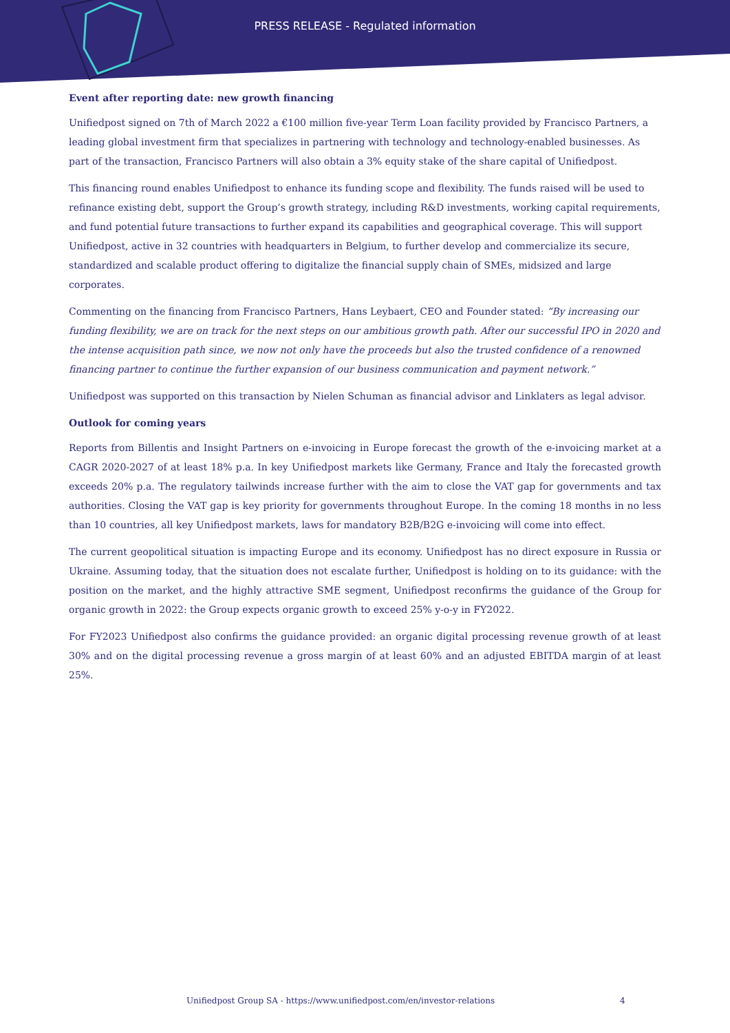PRESS RELEASE - Regulated information
Event after reporting date: new growth financing
Unifiedpost signed on 7th of March 2022 a €100 million five-year Term Loan facility provided by Francisco Partners, a leading global investment firm that specializes in partnering with technology and technology-enabled businesses. As part of the transaction, Francisco Partners will also obtain a 3% equity stake of the share capital of Unifiedpost.
This financing round enables Unifiedpost to enhance its funding scope and flexibility. The funds raised will be used to refinance existing debt, support the Group’s growth strategy, including R&D investments, working capital requirements, and fund potential future transactions to further expand its capabilities and geographical coverage. This will support Unifiedpost, active in 32 countries with headquarters in Belgium, to further develop and commercialize its secure, standardized and scalable product offering to digitalize the financial supply chain of SMEs, midsized and large corporates.
Commenting on the financing from Francisco Partners, Hans Leybaert, CEO and Founder stated: “By increasing our funding flexibility, we are on track for the next steps on our ambitious growth path. After our successful IPO in 2020 and the intense acquisition path since, we now not only have the proceeds but also the trusted confidence of a renowned financing partner to continue the further expansion of our business communication and payment network.”
Unifiedpost was supported on this transaction by Nielen Schuman as financial advisor and Linklaters as legal advisor.
Outlook for coming years
Reports from Billentis and Insight Partners on e-invoicing in Europe forecast the growth of the e-invoicing market at a CAGR 2020-2027 of at least 18% p.a. In key Unifiedpost markets like Germany, France and Italy the forecasted growth exceeds 20% p.a. The regulatory tailwinds increase further with the aim to close the VAT gap for governments and tax authorities. Closing the VAT gap is key priority for governments throughout Europe. In the coming 18 months in no less than 10 countries, all key Unifiedpost markets, laws for mandatory B2B/B2G e-invoicing will come into effect.
The current geopolitical situation is impacting Europe and its economy. Unifiedpost has no direct exposure in Russia or Ukraine. Assuming today, that the situation does not escalate further, Unifiedpost is holding on to its guidance: with the position on the market, and the highly attractive SME segment, Unifiedpost reconfirms the guidance of the Group for organic growth in 2022: the Group expects organic growth to exceed 25% y-o-y in FY2022.
For FY2023 Unifiedpost also confirms the guidance provided: an organic digital processing revenue growth of at least 30% and on the digital processing revenue a gross margin of at least 60% and an adjusted EBITDA margin of at least 25%.
Unifiedpost Group SA - https://www.unifiedpost.com/en/investor-relations 4